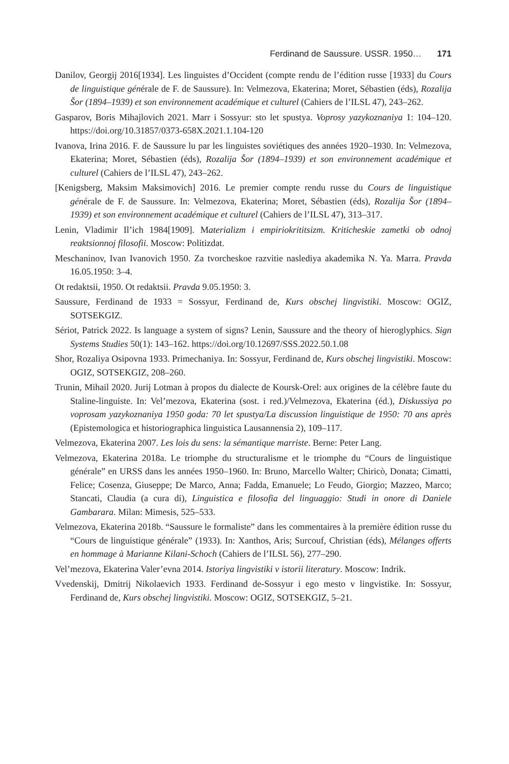Ferdinand de Saussure. USSR. 1950… 171
Danilov, Georgij 2016[1934]. Les linguistes d’Occident (compte rendu de l’édition russe [1933] du Cours de linguistique générale de F. de Saussure). In: Velmezova, Ekaterina; Moret, Sébastien (éds), Rozalija Šor (1894–1939) et son environnement académique et culturel (Cahiers de l’ILSL 47), 243–262.
Gasparov, Boris Mihajlovich 2021. Marr i Sossyur: sto let spustya. Voprosy yazykoznaniya 1: 104–120. https://doi.org/10.31857/0373-658X.2021.1.104-120
Ivanova, Irina 2016. F. de Saussure lu par les linguistes soviétiques des années 1920–1930. In: Velmezova, Ekaterina; Moret, Sébastien (éds), Rozalija Šor (1894–1939) et son environnement académique et culturel (Cahiers de l’ILSL 47), 243–262.
[Kenigsberg, Maksim Maksimovich] 2016. Le premier compte rendu russe du Cours de linguistique générale de F. de Saussure. In: Velmezova, Ekaterina; Moret, Sébastien (éds), Rozalija Šor (1894–1939) et son environnement académique et culturel (Cahiers de l’ILSL 47), 313–317.
Lenin, Vladimir Il’ich 1984[1909]. Materializm i empiriokrititsizm. Kriticheskie zametki ob odnoj reaktsionnoj filosofii. Moscow: Politizdat.
Meschaninov, Ivan Ivanovich 1950. Za tvorcheskoe razvitie naslediya akademika N. Ya. Marra. Pravda 16.05.1950: 3–4.
Ot redaktsii, 1950. Ot redaktsii. Pravda 9.05.1950: 3.
Saussure, Ferdinand de 1933 = Sossyur, Ferdinand de, Kurs obschej lingvistiki. Moscow: OGIZ, SOTSEKGIZ.
Sériot, Patrick 2022. Is language a system of signs? Lenin, Saussure and the theory of hieroglyphics. Sign Systems Studies 50(1): 143–162. https://doi.org/10.12697/SSS.2022.50.1.08
Shor, Rozaliya Osipovna 1933. Primechaniya. In: Sossyur, Ferdinand de, Kurs obschej lingvistiki. Moscow: OGIZ, SOTSEKGIZ, 208–260.
Trunin, Mihail 2020. Jurij Lotman à propos du dialecte de Koursk-Orel: aux origines de la célèbre faute du Staline-linguiste. In: Vel’mezova, Ekaterina (sost. i red.)/Velmezova, Ekaterina (éd.), Diskussiya po voprosam yazykoznaniya 1950 goda: 70 let spustya/La discussion linguistique de 1950: 70 ans après (Epistemologica et historiographica linguistica Lausannensia 2), 109–117.
Velmezova, Ekaterina 2007. Les lois du sens: la sémantique marriste. Berne: Peter Lang.
Velmezova, Ekaterina 2018a. Le triomphe du structuralisme et le triomphe du “Cours de linguistique générale” en URSS dans les années 1950–1960. In: Bruno, Marcello Walter; Chiricò, Donata; Cimatti, Felice; Cosenza, Giuseppe; De Marco, Anna; Fadda, Emanuele; Lo Feudo, Giorgio; Mazzeo, Marco; Stancati, Claudia (a cura di), Linguistica e filosofia del linguaggio: Studi in onore di Daniele Gambarara. Milan: Mimesis, 525–533.
Velmezova, Ekaterina 2018b. “Saussure le formaliste” dans les commentaires à la première édition russe du “Cours de linguistique générale” (1933). In: Xanthos, Aris; Surcouf, Christian (éds), Mélanges offerts en hommage à Marianne Kilani-Schoch (Cahiers de l’ILSL 56), 277–290.
Vel’mezova, Ekaterina Valer’evna 2014. Istoriya lingvistiki v istorii literatury. Moscow: Indrik.
Vvedenskij, Dmitrij Nikolaevich 1933. Ferdinand de-Sossyur i ego mesto v lingvistike. In: Sossyur, Ferdinand de, Kurs obschej lingvistiki. Moscow: OGIZ, SOTSEKGIZ, 5–21.